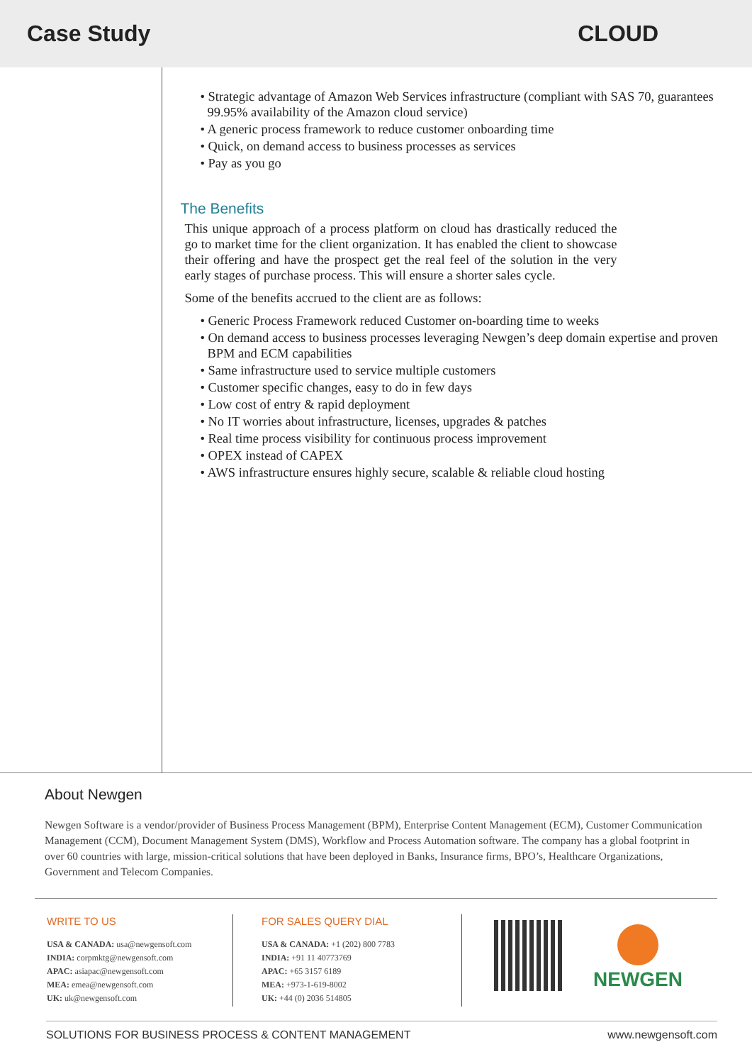Case Study CLOUD
• Strategic advantage of Amazon Web Services infrastructure (compliant with SAS 70, guarantees 99.95% availability of the Amazon cloud service)
• A generic process framework to reduce customer onboarding time
• Quick, on demand access to business processes as services
• Pay as you go
The Benefits
This unique approach of a process platform on cloud has drastically reduced the go to market time for the client organization. It has enabled the client to showcase their offering and have the prospect get the real feel of the solution in the very early stages of purchase process. This will ensure a shorter sales cycle.
Some of the benefits accrued to the client are as follows:
• Generic Process Framework reduced Customer on-boarding time to weeks
• On demand access to business processes leveraging Newgen’s deep domain expertise and proven BPM and ECM capabilities
• Same infrastructure used to service multiple customers
• Customer specific changes, easy to do in few days
• Low cost of entry & rapid deployment
• No IT worries about infrastructure, licenses, upgrades & patches
• Real time process visibility for continuous process improvement
• OPEX instead of CAPEX
• AWS infrastructure ensures highly secure, scalable & reliable cloud hosting
About Newgen
Newgen Software is a vendor/provider of Business Process Management (BPM), Enterprise Content Management (ECM), Customer Communication Management (CCM), Document Management System (DMS), Workflow and Process Automation software. The company has a global footprint in over 60 countries with large, mission-critical solutions that have been deployed in Banks, Insurance firms, BPO’s, Healthcare Organizations, Government and Telecom Companies.
WRITE TO US
USA & CANADA: usa@newgensoft.com
INDIA: corpmktg@newgensoft.com
APAC: asiapac@newgensoft.com
MEA: emea@newgensoft.com
UK: uk@newgensoft.com
FOR SALES QUERY DIAL
USA & CANADA: +1 (202) 800 7783
INDIA: +91 11 40773769
APAC: +65 3157 6189
MEA: +973-1-619-8002
UK: +44 (0) 2036 514805
NEWGEN
SOLUTIONS FOR BUSINESS PROCESS & CONTENT MANAGEMENT www.newgensoft.com